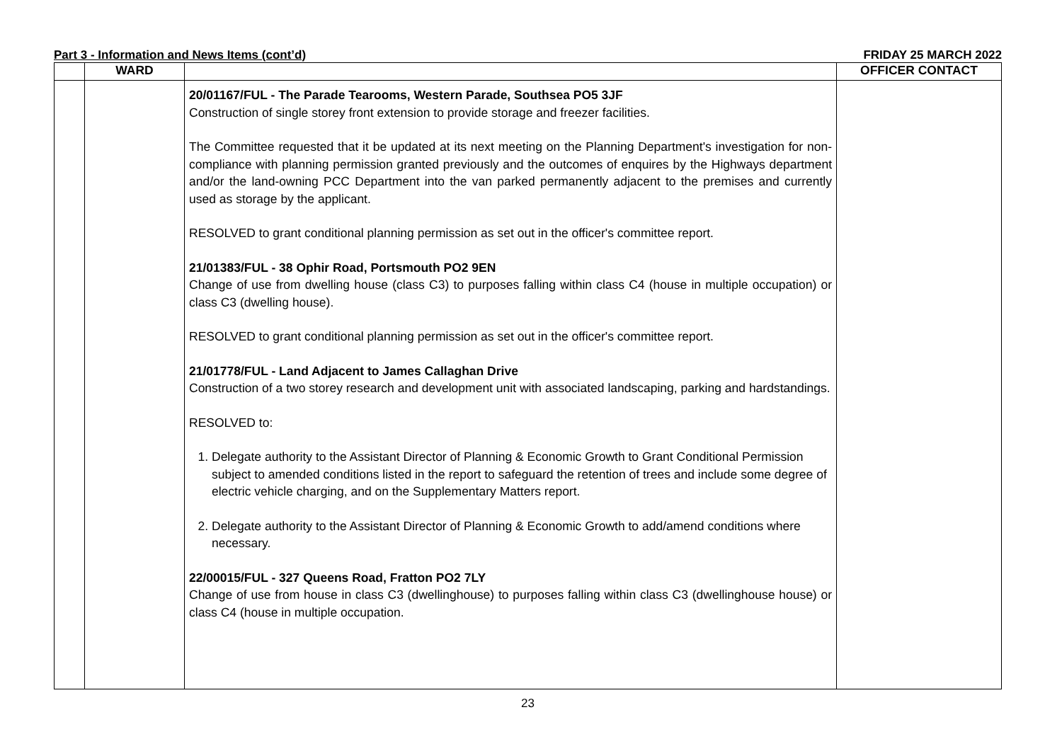Part 3 - Information and News Items (cont’d) FRIDAY 25 MARCH 2022
| | WARD | | OFFICER CONTACT |
| --- | --- | --- | --- |
| | | 20/01167/FUL - The Parade Tearooms, Western Parade, Southsea PO5 3JF Construction of single storey front extension to provide storage and freezer facilities. The Committee requested that it be updated at its next meeting on the Planning Department's investigation for non-compliance with planning permission granted previously and the outcomes of enquires by the Highways department and/or the land-owning PCC Department into the van parked permanently adjacent to the premises and currently used as storage by the applicant. RESOLVED to grant conditional planning permission as set out in the officer's committee report. 21/01383/FUL - 38 Ophir Road, Portsmouth PO2 9EN Change of use from dwelling house (class C3) to purposes falling within class C4 (house in multiple occupation) or class C3 (dwelling house). RESOLVED to grant conditional planning permission as set out in the officer's committee report. 21/01778/FUL - Land Adjacent to James Callaghan Drive Construction of a two storey research and development unit with associated landscaping, parking and hardstandings. RESOLVED to: 1. Delegate authority to the Assistant Director of Planning & Economic Growth to Grant Conditional Permission subject to amended conditions listed in the report to safeguard the retention of trees and include some degree of electric vehicle charging, and on the Supplementary Matters report. 2. Delegate authority to the Assistant Director of Planning & Economic Growth to add/amend conditions where necessary. 22/00015/FUL - 327 Queens Road, Fratton PO2 7LY Change of use from house in class C3 (dwellinghouse) to purposes falling within class C3 (dwellinghouse house) or class C4 (house in multiple occupation. | |
23